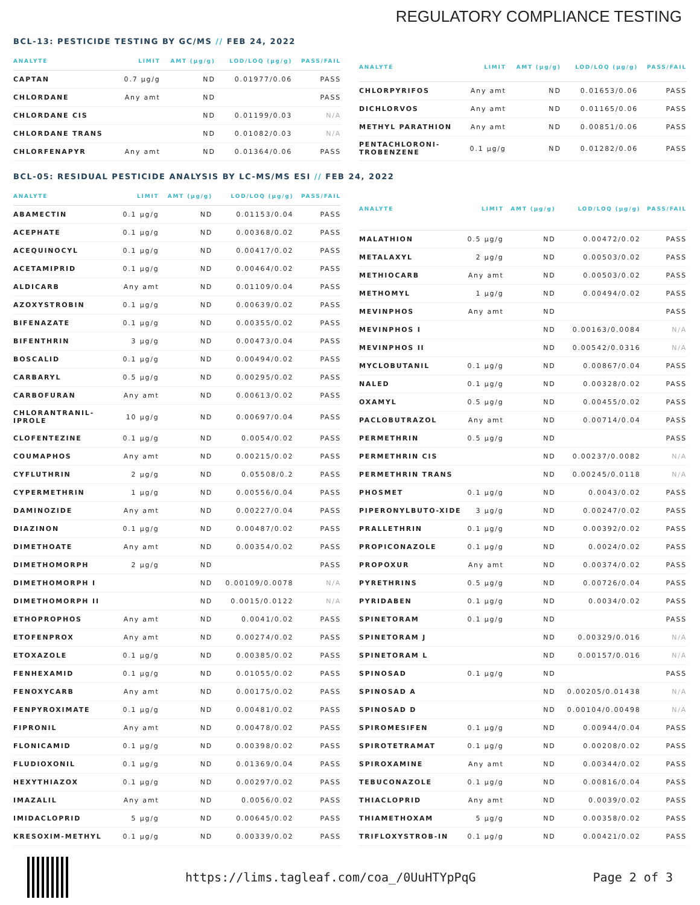REGULATORY COMPLIANCE TESTING
BCL-13: PESTICIDE TESTING BY GC/MS // FEB 24, 2022
| ANALYTE | LIMIT | AMT (μg/g) | LOD/LOQ (μg/g) | PASS/FAIL |
| --- | --- | --- | --- | --- |
| CAPTAN | 0.7 μg/g | ND | 0.01977/0.06 | PASS |
| CHLORDANE | Any amt | ND | | PASS |
| CHLORDANE CIS | | ND | 0.01199/0.03 | N/A |
| CHLORDANE TRANS | | ND | 0.01082/0.03 | N/A |
| CHLORFENAPYR | Any amt | ND | 0.01364/0.06 | PASS |
| ANALYTE | LIMIT | AMT (μg/g) | LOD/LOQ (μg/g) | PASS/FAIL |
| --- | --- | --- | --- | --- |
| CHLORPYRIFOS | Any amt | ND | 0.01653/0.06 | PASS |
| DICHLORVOS | Any amt | ND | 0.01165/0.06 | PASS |
| METHYL PARATHION | Any amt | ND | 0.00851/0.06 | PASS |
| PENTACHLORONI-TROBENZENE | 0.1 μg/g | ND | 0.01282/0.06 | PASS |
BCL-05: RESIDUAL PESTICIDE ANALYSIS BY LC-MS/MS ESI // FEB 24, 2022
| ANALYTE | LIMIT | AMT (μg/g) | LOD/LOQ (μg/g) | PASS/FAIL |
| --- | --- | --- | --- | --- |
| ABAMECTIN | 0.1 μg/g | ND | 0.01153/0.04 | PASS |
| ACEPHATE | 0.1 μg/g | ND | 0.00368/0.02 | PASS |
| ACEQUINOCYL | 0.1 μg/g | ND | 0.00417/0.02 | PASS |
| ACETAMIPRID | 0.1 μg/g | ND | 0.00464/0.02 | PASS |
| ALDICARB | Any amt | ND | 0.01109/0.04 | PASS |
| AZOXYSTROBIN | 0.1 μg/g | ND | 0.00639/0.02 | PASS |
| BIFENAZATE | 0.1 μg/g | ND | 0.00355/0.02 | PASS |
| BIFENTHRIN | 3 μg/g | ND | 0.00473/0.04 | PASS |
| BOSCALID | 0.1 μg/g | ND | 0.00494/0.02 | PASS |
| CARBARYL | 0.5 μg/g | ND | 0.00295/0.02 | PASS |
| CARBOFURAN | Any amt | ND | 0.00613/0.02 | PASS |
| CHLORANTRANIL-IPROLE | 10 μg/g | ND | 0.00697/0.04 | PASS |
| CLOFENTEZINE | 0.1 μg/g | ND | 0.0054/0.02 | PASS |
| COUMAPHOS | Any amt | ND | 0.00215/0.02 | PASS |
| CYFLUTHRIN | 2 μg/g | ND | 0.05508/0.2 | PASS |
| CYPERMETHRIN | 1 μg/g | ND | 0.00556/0.04 | PASS |
| DAMINOZIDE | Any amt | ND | 0.00227/0.04 | PASS |
| DIAZINON | 0.1 μg/g | ND | 0.00487/0.02 | PASS |
| DIMETHOATE | Any amt | ND | 0.00354/0.02 | PASS |
| DIMETHOMORPH | 2 μg/g | ND | | PASS |
| DIMETHOMORPH I | | ND | 0.00109/0.0078 | N/A |
| DIMETHOMORPH II | | ND | 0.0015/0.0122 | N/A |
| ETHOPROPHOS | Any amt | ND | 0.0041/0.02 | PASS |
| ETOFENPROX | Any amt | ND | 0.00274/0.02 | PASS |
| ETOXAZOLE | 0.1 μg/g | ND | 0.00385/0.02 | PASS |
| FENHEXAMID | 0.1 μg/g | ND | 0.01055/0.02 | PASS |
| FENOXYCARB | Any amt | ND | 0.00175/0.02 | PASS |
| FENPYROXIMATE | 0.1 μg/g | ND | 0.00481/0.02 | PASS |
| FIPRONIL | Any amt | ND | 0.00478/0.02 | PASS |
| FLONICAMID | 0.1 μg/g | ND | 0.00398/0.02 | PASS |
| FLUDIOXONIL | 0.1 μg/g | ND | 0.01369/0.04 | PASS |
| HEXYTHIAZOX | 0.1 μg/g | ND | 0.00297/0.02 | PASS |
| IMAZALIL | Any amt | ND | 0.0056/0.02 | PASS |
| IMIDACLOPRID | 5 μg/g | ND | 0.00645/0.02 | PASS |
| KRESOXIM-METHYL | 0.1 μg/g | ND | 0.00339/0.02 | PASS |
| ANALYTE | LIMIT | AMT (μg/g) | LOD/LOQ (μg/g) | PASS/FAIL |
| --- | --- | --- | --- | --- |
| MALATHION | 0.5 μg/g | ND | 0.00472/0.02 | PASS |
| METALAXYL | 2 μg/g | ND | 0.00503/0.02 | PASS |
| METHIOCARB | Any amt | ND | 0.00503/0.02 | PASS |
| METHOMYL | 1 μg/g | ND | 0.00494/0.02 | PASS |
| MEVINPHOS | Any amt | ND | | PASS |
| MEVINPHOS I | | ND | 0.00163/0.0084 | N/A |
| MEVINPHOS II | | ND | 0.00542/0.0316 | N/A |
| MYCLOBUTANIL | 0.1 μg/g | ND | 0.00867/0.04 | PASS |
| NALED | 0.1 μg/g | ND | 0.00328/0.02 | PASS |
| OXAMYL | 0.5 μg/g | ND | 0.00455/0.02 | PASS |
| PACLOBUTRAZOL | Any amt | ND | 0.00714/0.04 | PASS |
| PERMETHRIN | 0.5 μg/g | ND | | PASS |
| PERMETHRIN CIS | | ND | 0.00237/0.0082 | N/A |
| PERMETHRIN TRANS | | ND | 0.00245/0.0118 | N/A |
| PHOSMET | 0.1 μg/g | ND | 0.0043/0.02 | PASS |
| PIPERONYLBUTO-XIDE | 3 μg/g | ND | 0.00247/0.02 | PASS |
| PRALLETHRIN | 0.1 μg/g | ND | 0.00392/0.02 | PASS |
| PROPICONAZOLE | 0.1 μg/g | ND | 0.0024/0.02 | PASS |
| PROPOXUR | Any amt | ND | 0.00374/0.02 | PASS |
| PYRETHRINS | 0.5 μg/g | ND | 0.00726/0.04 | PASS |
| PYRIDABEN | 0.1 μg/g | ND | 0.0034/0.02 | PASS |
| SPINETORAM | 0.1 μg/g | ND | | PASS |
| SPINETORAM J | | ND | 0.00329/0.016 | N/A |
| SPINETORAM L | | ND | 0.00157/0.016 | N/A |
| SPINOSAD | 0.1 μg/g | ND | | PASS |
| SPINOSAD A | | ND | 0.00205/0.01438 | N/A |
| SPINOSAD D | | ND | 0.00104/0.00498 | N/A |
| SPIROMESIFEN | 0.1 μg/g | ND | 0.00944/0.04 | PASS |
| SPIROTETRAMAT | 0.1 μg/g | ND | 0.00208/0.02 | PASS |
| SPIROXAMINE | Any amt | ND | 0.00344/0.02 | PASS |
| TEBUCONAZOLE | 0.1 μg/g | ND | 0.00816/0.04 | PASS |
| THIACLOPRID | Any amt | ND | 0.0039/0.02 | PASS |
| THIAMETHOXAM | 5 μg/g | ND | 0.00358/0.02 | PASS |
| TRIFLOXYSTROB-IN | 0.1 μg/g | ND | 0.00421/0.02 | PASS |
https://lims.tagleaf.com/coa_/0UuHTYpPqG Page 2 of 3